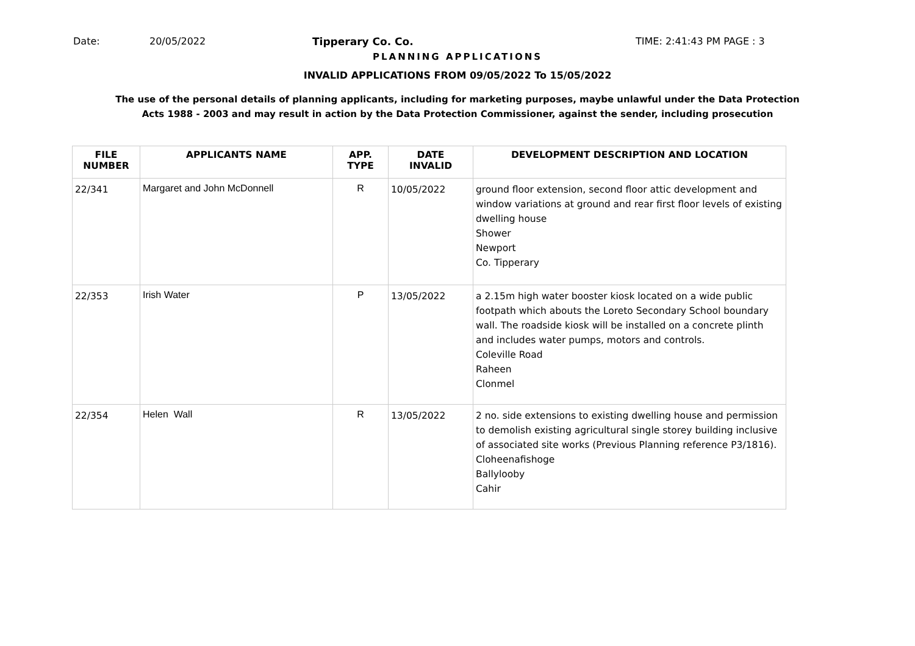Date: 20/05/2022 Tipperary Co. Co. TIME: 2:41:43 PM PAGE : 3
PLANNING APPLICATIONS
INVALID APPLICATIONS FROM 09/05/2022 To 15/05/2022
The use of the personal details of planning applicants, including for marketing purposes, maybe unlawful under the Data Protection
Acts 1988 - 2003 and may result in action by the Data Protection Commissioner, against the sender, including prosecution
| FILE NUMBER | APPLICANTS NAME | APP. TYPE | DATE INVALID | DEVELOPMENT DESCRIPTION AND LOCATION |
| --- | --- | --- | --- | --- |
| 22/341 | Margaret and John McDonnell | R | 10/05/2022 | ground floor extension, second floor attic development and window variations at ground and rear first floor levels of existing dwelling house Shower Newport Co. Tipperary |
| 22/353 | Irish Water | P | 13/05/2022 | a 2.15m high water booster kiosk located on a wide public footpath which abouts the Loreto Secondary School boundary wall. The roadside kiosk will be installed on a concrete plinth and includes water pumps, motors and controls. Coleville Road Raheen Clonmel |
| 22/354 | Helen Wall | R | 13/05/2022 | 2 no. side extensions to existing dwelling house and permission to demolish existing agricultural single storey building inclusive of associated site works (Previous Planning reference P3/1816). Cloheenafishoge Ballylooby Cahir |